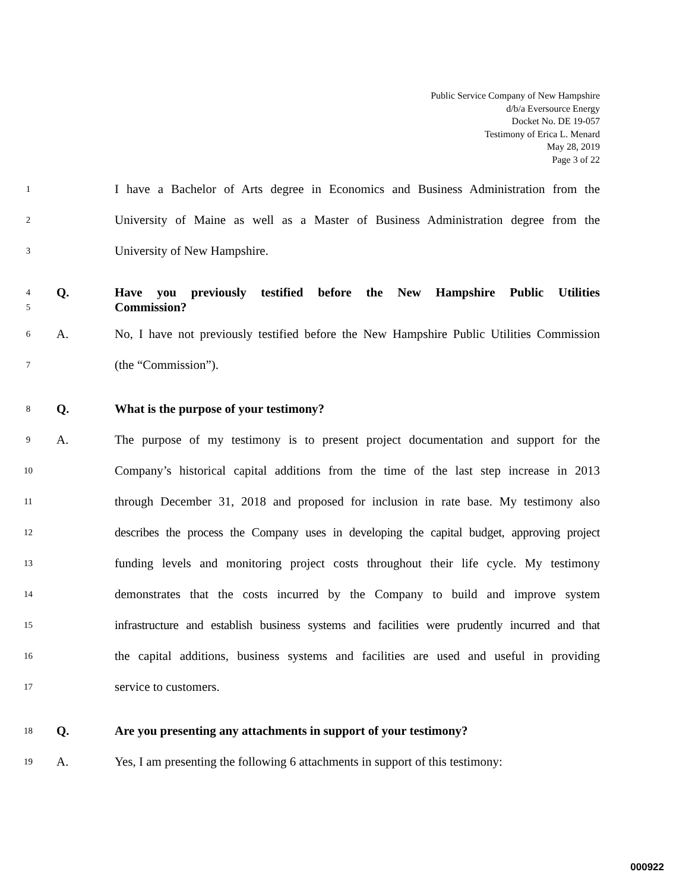Public Service Company of New Hampshire
d/b/a Eversource Energy
Docket No. DE 19-057
Testimony of Erica L. Menard
May 28, 2019
Page 3 of 22
1 I have a Bachelor of Arts degree in Economics and Business Administration from the
2 University of Maine as well as a Master of Business Administration degree from the
3 University of New Hampshire.
4
5 Q. Have you previously testified before the New Hampshire Public Utilities
Commission?
6 A. No, I have not previously testified before the New Hampshire Public Utilities Commission
7 (the “Commission”).
8 Q. What is the purpose of your testimony?
9 A. The purpose of my testimony is to present project documentation and support for the
10 Company’s historical capital additions from the time of the last step increase in 2013
11 through December 31, 2018 and proposed for inclusion in rate base. My testimony also
12 describes the process the Company uses in developing the capital budget, approving project
13 funding levels and monitoring project costs throughout their life cycle. My testimony
14 demonstrates that the costs incurred by the Company to build and improve system
15 infrastructure and establish business systems and facilities were prudently incurred and that
16 the capital additions, business systems and facilities are used and useful in providing
17 service to customers.
18 Q. Are you presenting any attachments in support of your testimony?
19 A. Yes, I am presenting the following 6 attachments in support of this testimony:
000922